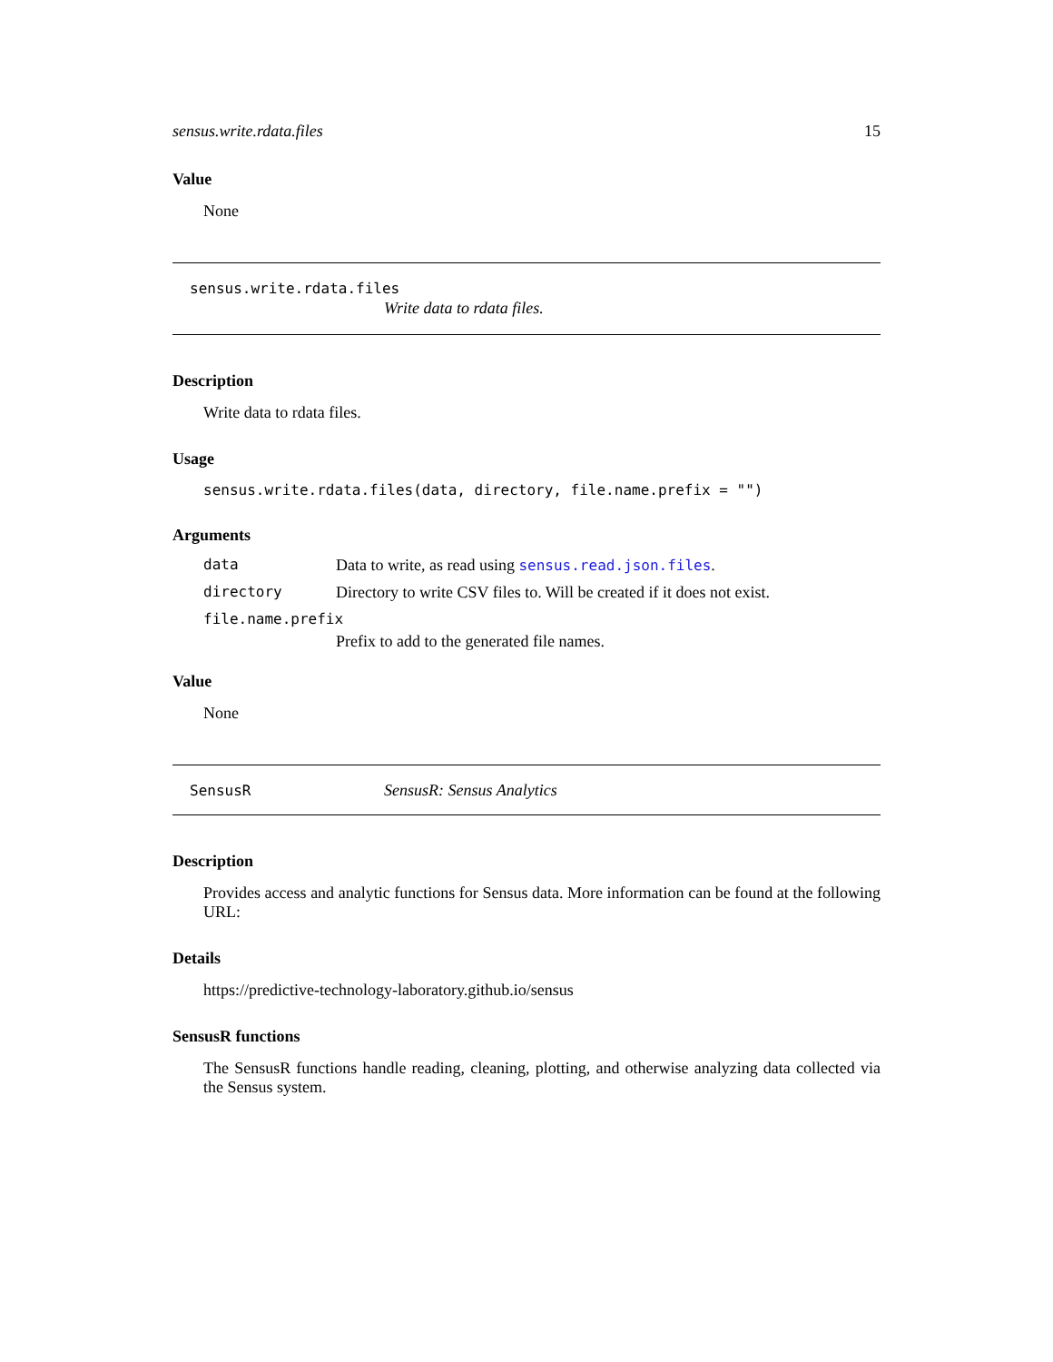sensus.write.rdata.files 15
Value
None
sensus.write.rdata.files
Write data to rdata files.
Description
Write data to rdata files.
Usage
sensus.write.rdata.files(data, directory, file.name.prefix = "")
Arguments
| data | Data to write, as read using sensus.read.json.files . |
| directory | Directory to write CSV files to. Will be created if it does not exist. |
| file.name.prefix | |
| | Prefix to add to the generated file names. |
Value
None
SensusR SensusR: Sensus Analytics
Description
Provides access and analytic functions for Sensus data. More information can be found at the following URL:
Details
https://predictive-technology-laboratory.github.io/sensus
SensusR functions
The SensusR functions handle reading, cleaning, plotting, and otherwise analyzing data collected via the Sensus system.